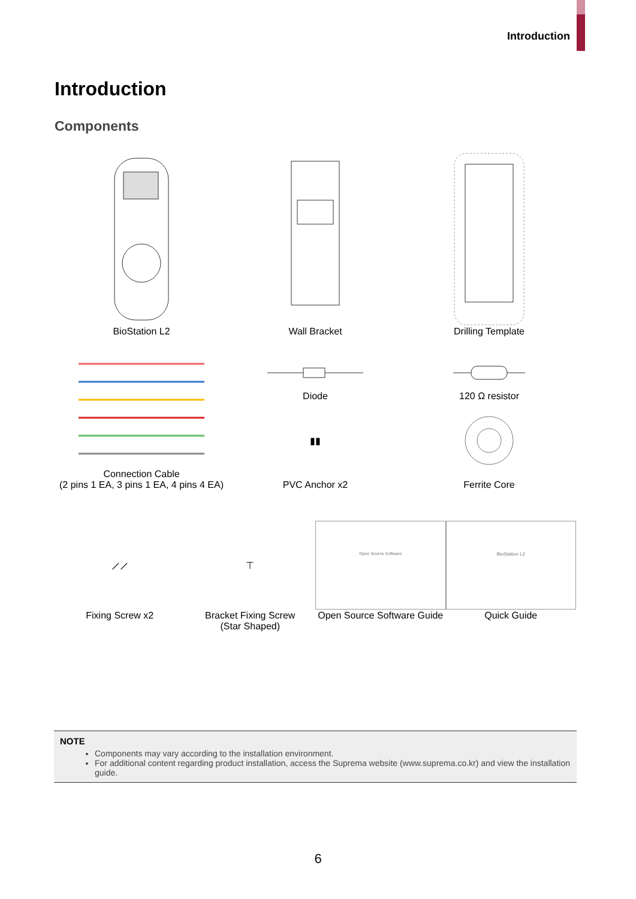Introduction
Introduction
Components
BioStation L2 Wall Bracket Drilling Template
Connection Cable
(2 pins 1 EA, 3 pins 1 EA, 4 pins 4 EA)
Diode
▮▮
PVC Anchor x2
120 Ω resistor
Ferrite Core
⟋⟋
Fixing Screw x2
⊤
Bracket Fixing Screw
(Star Shaped)
Open Source Software
Open Source Software Guide
BioStation L2
Quick Guide
NOTE
Components may vary according to the installation environment.
For additional content regarding product installation, access the Suprema website (www.suprema.co.kr) and view the installation guide.
6